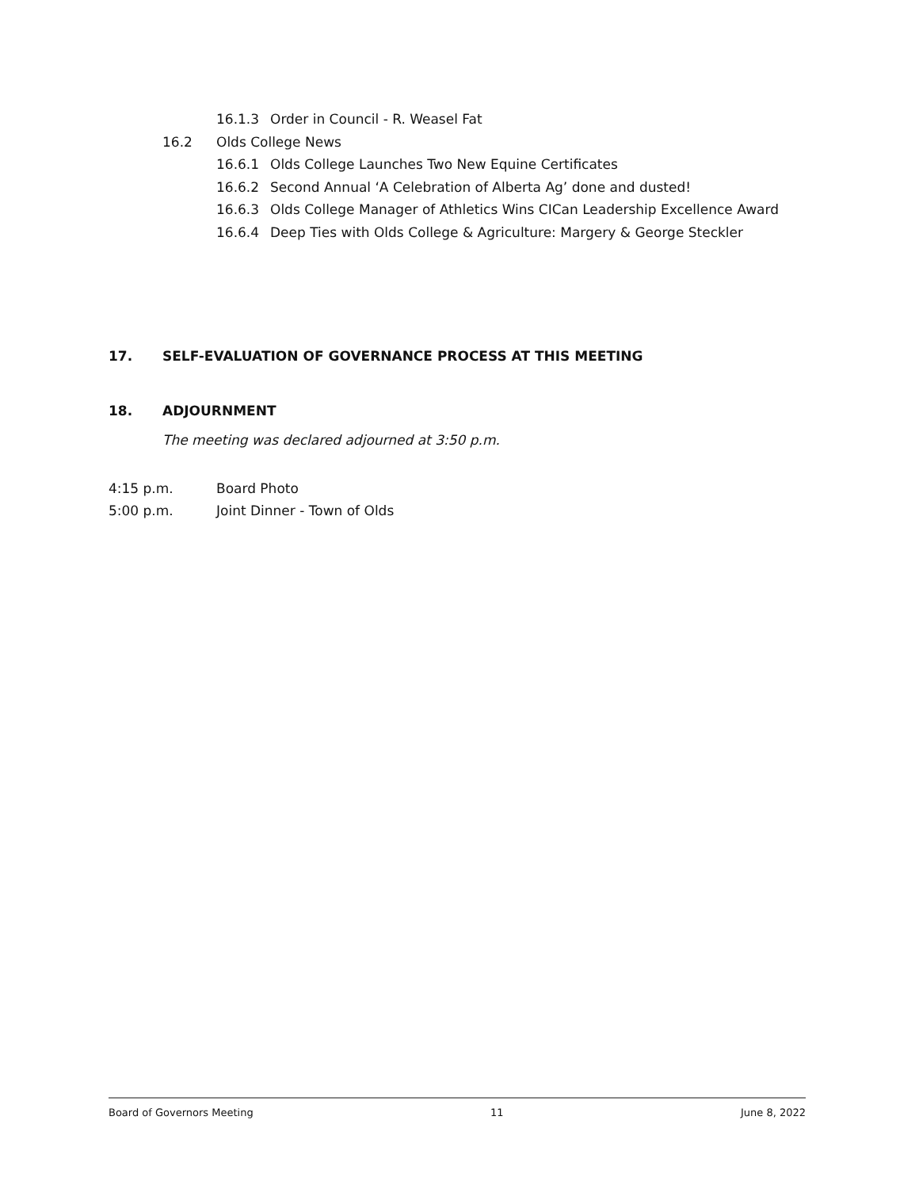16.1.3 Order in Council - R. Weasel Fat
16.2 Olds College News
16.6.1 Olds College Launches Two New Equine Certificates
16.6.2 Second Annual ‘A Celebration of Alberta Ag’ done and dusted!
16.6.3 Olds College Manager of Athletics Wins CICan Leadership Excellence Award
16.6.4 Deep Ties with Olds College & Agriculture: Margery & George Steckler
17. SELF-EVALUATION OF GOVERNANCE PROCESS AT THIS MEETING
18. ADJOURNMENT
The meeting was declared adjourned at 3:50 p.m.
4:15 p.m. Board Photo
5:00 p.m. Joint Dinner - Town of Olds
Board of Governors Meeting 11 June 8, 2022